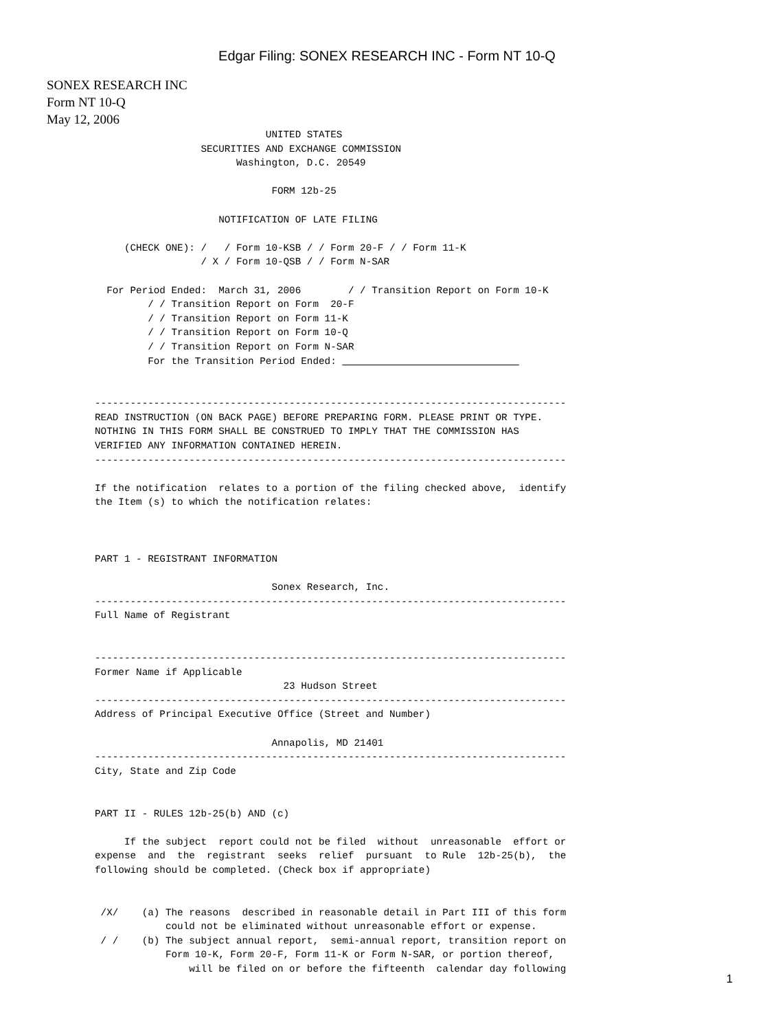Edgar Filing: SONEX RESEARCH INC - Form NT 10-Q
SONEX RESEARCH INC
Form NT 10-Q
May 12, 2006
                             UNITED STATES
                  SECURITIES AND EXCHANGE COMMISSION
                        Washington, D.C. 20549

                              FORM 12b-25

                     NOTIFICATION OF LATE FILING

     (CHECK ONE): /   / Form 10-KSB / / Form 20-F / / Form 11-K
                  / X / Form 10-QSB / / Form N-SAR

  For Period Ended:  March 31, 2006        / / Transition Report on Form 10-K
         / / Transition Report on Form  20-F
         / / Transition Report on Form 11-K
         / / Transition Report on Form 10-Q
         / / Transition Report on Form N-SAR
         For the Transition Period Ended:                               


--------------------------------------------------------------------------------
READ INSTRUCTION (ON BACK PAGE) BEFORE PREPARING FORM. PLEASE PRINT OR TYPE.
NOTHING IN THIS FORM SHALL BE CONSTRUED TO IMPLY THAT THE COMMISSION HAS
VERIFIED ANY INFORMATION CONTAINED HEREIN.
--------------------------------------------------------------------------------

If the notification  relates to a portion of the filing checked above,  identify
the Item (s) to which the notification relates:



PART 1 - REGISTRANT INFORMATION

                              Sonex Research, Inc.
--------------------------------------------------------------------------------
Full Name of Registrant


--------------------------------------------------------------------------------
Former Name if Applicable
                                23 Hudson Street
--------------------------------------------------------------------------------
Address of Principal Executive Office (Street and Number)

                              Annapolis, MD 21401
--------------------------------------------------------------------------------
City, State and Zip Code


PART II - RULES 12b-25(b) AND (c)

     If the subject  report could not be filed  without  unreasonable  effort or
expense  and  the  registrant  seeks  relief  pursuant  to Rule  12b-25(b),  the
following should be completed. (Check box if appropriate)


 /X/    (a) The reasons  described in reasonable detail in Part III of this form
            could not be eliminated without unreasonable effort or expense.
 / /    (b) The subject annual report,  semi-annual report, transition report on
            Form 10-K, Form 20-F, Form 11-K or Form N-SAR, or portion thereof,
                will be filed on or before the fifteenth  calendar day following
1